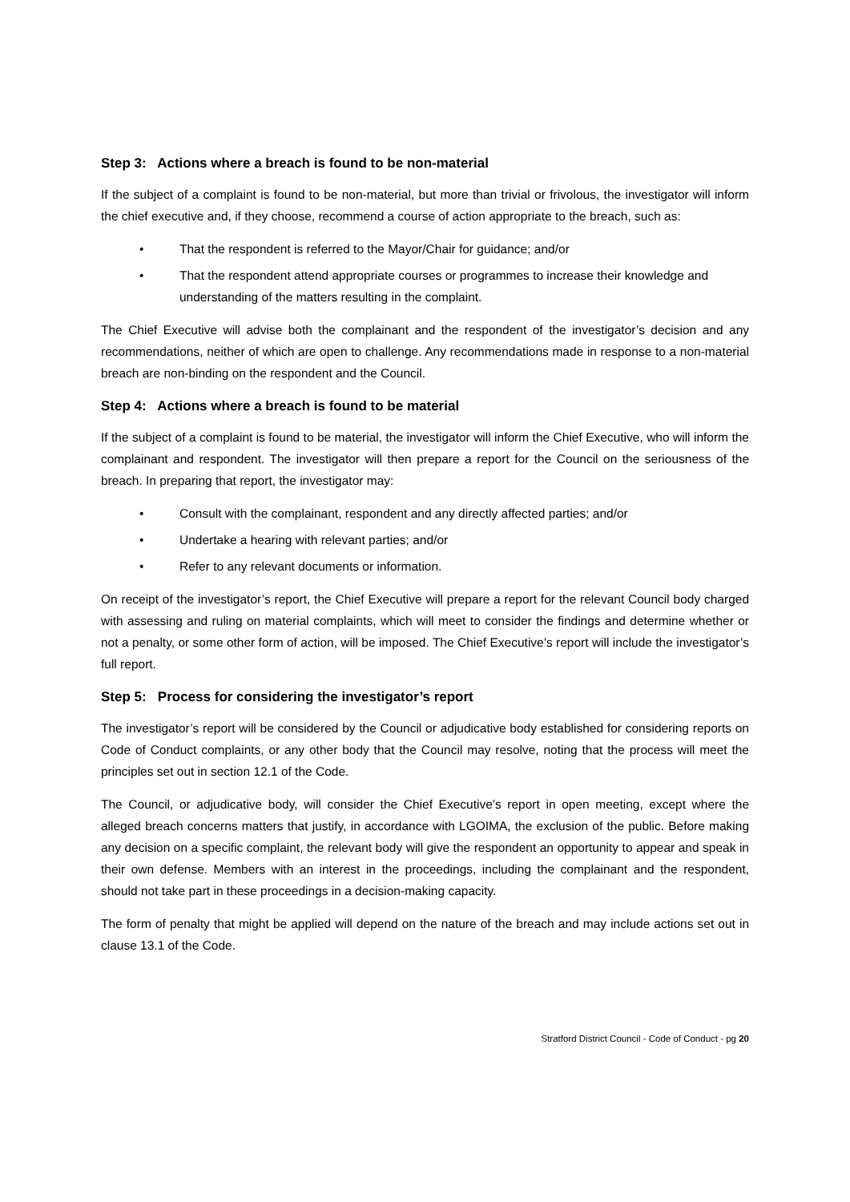Step 3: Actions where a breach is found to be non-material
If the subject of a complaint is found to be non-material, but more than trivial or frivolous, the investigator will inform the chief executive and, if they choose, recommend a course of action appropriate to the breach, such as:
• That the respondent is referred to the Mayor/Chair for guidance; and/or
• That the respondent attend appropriate courses or programmes to increase their knowledge and understanding of the matters resulting in the complaint.
The Chief Executive will advise both the complainant and the respondent of the investigator’s decision and any recommendations, neither of which are open to challenge. Any recommendations made in response to a non-material breach are non-binding on the respondent and the Council.
Step 4: Actions where a breach is found to be material
If the subject of a complaint is found to be material, the investigator will inform the Chief Executive, who will inform the complainant and respondent. The investigator will then prepare a report for the Council on the seriousness of the breach. In preparing that report, the investigator may:
• Consult with the complainant, respondent and any directly affected parties; and/or
• Undertake a hearing with relevant parties; and/or
• Refer to any relevant documents or information.
On receipt of the investigator’s report, the Chief Executive will prepare a report for the relevant Council body charged with assessing and ruling on material complaints, which will meet to consider the findings and determine whether or not a penalty, or some other form of action, will be imposed. The Chief Executive’s report will include the investigator’s full report.
Step 5: Process for considering the investigator’s report
The investigator’s report will be considered by the Council or adjudicative body established for considering reports on Code of Conduct complaints, or any other body that the Council may resolve, noting that the process will meet the principles set out in section 12.1 of the Code.
The Council, or adjudicative body, will consider the Chief Executive’s report in open meeting, except where the alleged breach concerns matters that justify, in accordance with LGOIMA, the exclusion of the public. Before making any decision on a specific complaint, the relevant body will give the respondent an opportunity to appear and speak in their own defense. Members with an interest in the proceedings, including the complainant and the respondent, should not take part in these proceedings in a decision-making capacity.
The form of penalty that might be applied will depend on the nature of the breach and may include actions set out in clause 13.1 of the Code.
Stratford District Council - Code of Conduct - pg 20